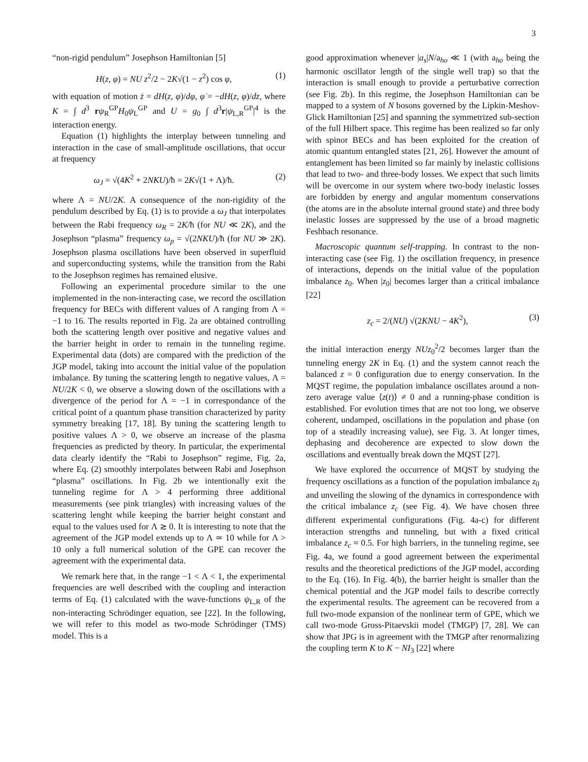3
“non-rigid pendulum” Josephson Hamiltonian [5]
H(z, φ) = NU z<sup>2</sup>/2 − 2K√(1 − z<sup>2</sup>) cos φ, (1)
with equation of motion ż = dH(z, φ)/dφ, φ̇ = −dH(z, φ)/dz, where K = ∫ d<sup>3</sup> rψ<sub>R</sub><sup>GP</sup>H<sub>0</sub>ψ<sub>L</sub><sup>GP</sup> and U = g<sub>0</sub> ∫ d<sup>3</sup>r|ψ<sub>L,R</sub><sup>GP</sup>|<sup>4</sup> is the interaction energy.
Equation (1) highlights the interplay between tunneling and interaction in the case of small-amplitude oscillations, that occur at frequency
ω<sub>J</sub> = √(4K<sup>2</sup> + 2NKU)/ħ = 2K√(1 + Λ)/ħ. (2)
where Λ = NU/2K. A consequence of the non-rigidity of the pendulum described by Eq. (1) is to provide a ω<sub>J</sub> that interpolates between the Rabi frequency ω<sub>R</sub> = 2K/ħ (for NU ≪ 2K), and the Josephson “plasma” frequency ω<sub>p</sub> = √(2NKU)/ħ (for NU ≫ 2K). Josephson plasma oscillations have been observed in superfluid and superconducting systems, while the transition from the Rabi to the Josephson regimes has remained elusive.
Following an experimental procedure similar to the one implemented in the non-interacting case, we record the oscillation frequency for BECs with different values of Λ ranging from Λ = −1 to 16. The results reported in Fig. 2a are obtained controlling both the scattering length over positive and negative values and the barrier height in order to remain in the tunneling regime. Experimental data (dots) are compared with the prediction of the JGP model, taking into account the initial value of the population imbalance. By tuning the scattering length to negative values, Λ = NU/2K < 0, we observe a slowing down of the oscillations with a divergence of the period for Λ = −1 in correspondance of the critical point of a quantum phase transition characterized by parity symmetry breaking [17, 18]. By tuning the scattering length to positive values Λ > 0, we observe an increase of the plasma frequencies as predicted by theory. In particular, the experimental data clearly identify the “Rabi to Josephson” regime, Fig. 2a, where Eq. (2) smoothly interpolates between Rabi and Josephson “plasma” oscillations. In Fig. 2b we intentionally exit the tunneling regime for Λ > 4 performing three additional measurements (see pink triangles) with increasing values of the scattering lenght while keeping the barrier height constant and equal to the values used for Λ ≳ 0. It is interesting to note that the agreement of the JGP model extends up to Λ ≃ 10 while for Λ > 10 only a full numerical solution of the GPE can recover the agreement with the experimental data.
We remark here that, in the range −1 < Λ < 1, the experimental frequencies are well described with the coupling and interaction terms of Eq. (1) calculated with the wave-functions ψ<sub>L,R</sub> of the non-interacting Schrödinger equation, see [22]. In the following, we will refer to this model as two-mode Schrödinger (TMS) model. This is a
good approximation whenever |a<sub>s</sub>|N/a<sub>ho</sub> ≪ 1 (with a<sub>ho</sub> being the harmonic oscillator length of the single well trap) so that the interaction is small enough to provide a perturbative correction (see Fig. 2b). In this regime, the Josephson Hamiltonian can be mapped to a system of N bosons governed by the Lipkin-Meshov-Glick Hamiltonian [25] and spanning the symmetrized sub-section of the full Hilbert space. This regime has been realized so far only with spinor BECs and has been exploited for the creation of atomic quantum entangled states [21, 26]. However the amount of entanglement has been limited so far mainly by inelastic collisions that lead to two- and three-body losses. We expect that such limits will be overcome in our system where two-body inelastic losses are forbidden by energy and angular momentum conservations (the atoms are in the absolute internal ground state) and three body inelastic losses are suppressed by the use of a broad magnetic Feshbach resonance.
Macroscopic quantum self-trapping. In contrast to the non-interacting case (see Fig. 1) the oscillation frequency, in presence of interactions, depends on the initial value of the population imbalance z<sub>0</sub>. When |z<sub>0</sub>| becomes larger than a critical imbalance [22]
z<sub>c</sub> = 2/(NU) √(2KNU − 4K<sup>2</sup>), (3)
the initial interaction energy NUz<sub>0</sub><sup>2</sup>/2 becomes larger than the tunneling energy 2K in Eq. (1) and the system cannot reach the balanced z = 0 configuration due to energy conservation. In the MQST regime, the population imbalance oscillates around a non-zero average value ⟨z(t)⟩ ≠ 0 and a running-phase condition is established. For evolution times that are not too long, we observe coherent, undamped, oscillations in the population and phase (on top of a steadily increasing value), see Fig. 3. At longer times, dephasing and decoherence are expected to slow down the oscillations and eventually break down the MQST [27].
We have explored the occurrence of MQST by studying the frequency oscillations as a function of the population imbalance z<sub>0</sub> and unveiling the slowing of the dynamics in correspondence with the critical imbalance z<sub>c</sub> (see Fig. 4). We have chosen three different experimental configurations (Fig. 4a-c) for different interaction strengths and tunneling, but with a fixed critical imbalance z<sub>c</sub> ≈ 0.5. For high barriers, in the tunneling regime, see Fig. 4a, we found a good agreement between the experimental results and the theoretical predictions of the JGP model, according to the Eq. (16). In Fig. 4(b), the barrier height is smaller than the chemical potential and the JGP model fails to describe correctly the experimental results. The agreement can be recovered from a full two-mode expansion of the nonlinear term of GPE, which we call two-mode Gross-Pitaevskii model (TMGP) [7, 28]. We can show that JPG is in agreement with the TMGP after renormalizing the coupling term K to K − NI<sub>3</sub> [22] where